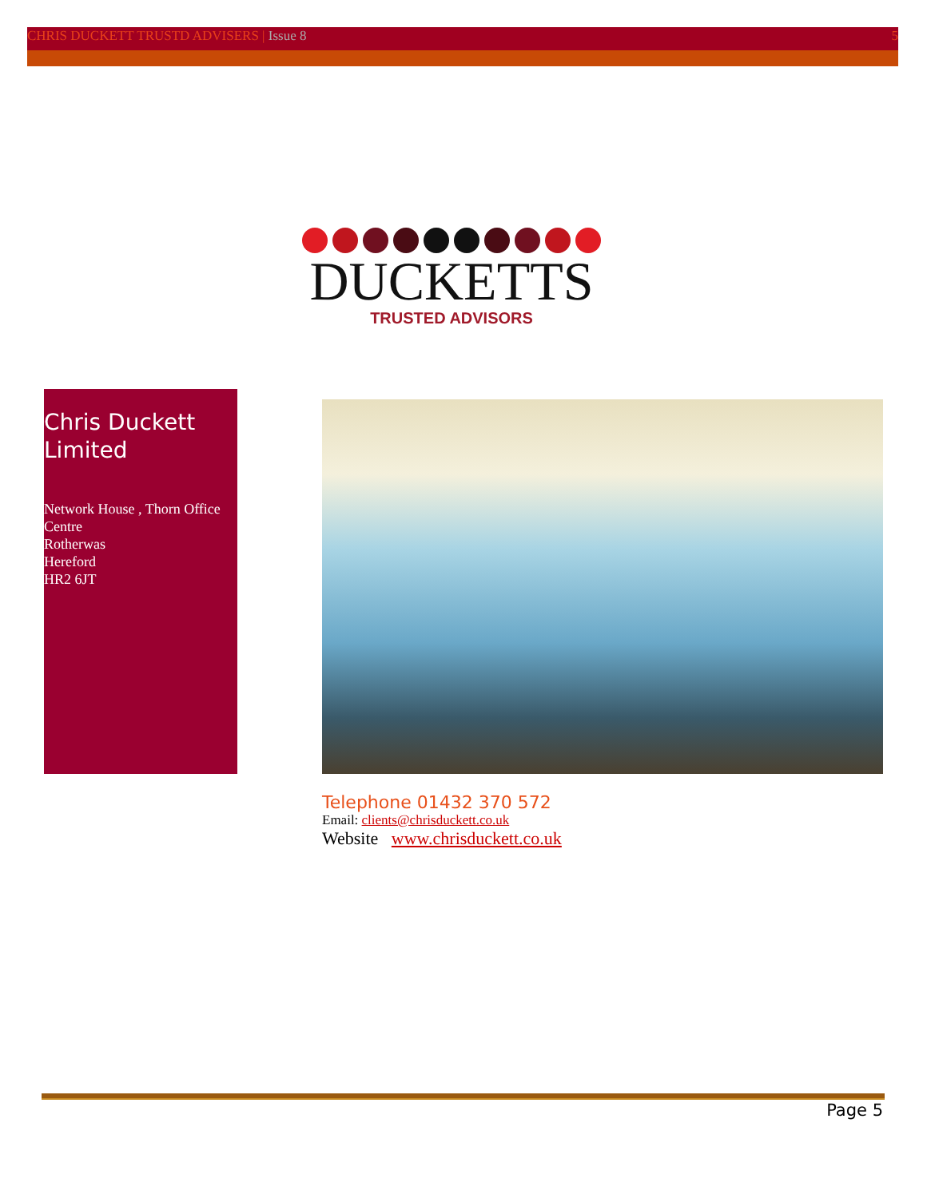CHRIS DUCKETT TRUSTD ADVISERS | Issue 8
5
DUCKETTS
TRUSTED ADVISORS
Chris Duckett Limited
Network House , Thorn Office Centre
Rotherwas
Hereford
HR2 6JT
Telephone 01432 370 572
Email: clients@chrisduckett.co.uk
Website www.chrisduckett.co.uk
Page 5